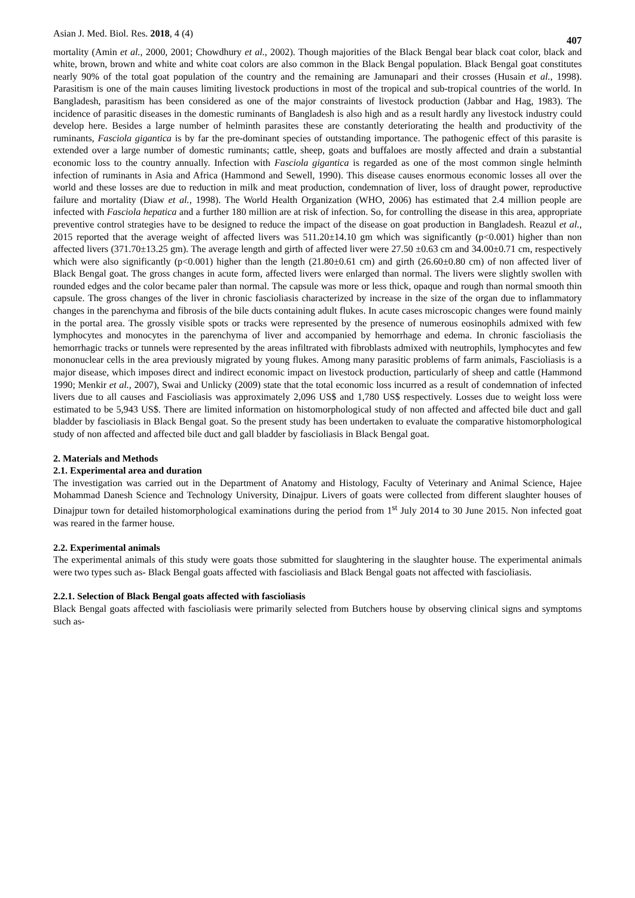Asian J. Med. Biol. Res. 2018, 4 (4) 407
mortality (Amin et al., 2000, 2001; Chowdhury et al., 2002). Though majorities of the Black Bengal bear black coat color, black and white, brown, brown and white and white coat colors are also common in the Black Bengal population. Black Bengal goat constitutes nearly 90% of the total goat population of the country and the remaining are Jamunapari and their crosses (Husain et al., 1998). Parasitism is one of the main causes limiting livestock productions in most of the tropical and sub-tropical countries of the world. In Bangladesh, parasitism has been considered as one of the major constraints of livestock production (Jabbar and Hag, 1983). The incidence of parasitic diseases in the domestic ruminants of Bangladesh is also high and as a result hardly any livestock industry could develop here. Besides a large number of helminth parasites these are constantly deteriorating the health and productivity of the ruminants, Fasciola gigantica is by far the pre-dominant species of outstanding importance. The pathogenic effect of this parasite is extended over a large number of domestic ruminants; cattle, sheep, goats and buffaloes are mostly affected and drain a substantial economic loss to the country annually. Infection with Fasciola gigantica is regarded as one of the most common single helminth infection of ruminants in Asia and Africa (Hammond and Sewell, 1990). This disease causes enormous economic losses all over the world and these losses are due to reduction in milk and meat production, condemnation of liver, loss of draught power, reproductive failure and mortality (Diaw et al., 1998). The World Health Organization (WHO, 2006) has estimated that 2.4 million people are infected with Fasciola hepatica and a further 180 million are at risk of infection. So, for controlling the disease in this area, appropriate preventive control strategies have to be designed to reduce the impact of the disease on goat production in Bangladesh. Reazul et al., 2015 reported that the average weight of affected livers was 511.20±14.10 gm which was significantly (p<0.001) higher than non affected livers (371.70±13.25 gm). The average length and girth of affected liver were 27.50 ±0.63 cm and 34.00±0.71 cm, respectively which were also significantly (p<0.001) higher than the length (21.80±0.61 cm) and girth (26.60±0.80 cm) of non affected liver of Black Bengal goat. The gross changes in acute form, affected livers were enlarged than normal. The livers were slightly swollen with rounded edges and the color became paler than normal. The capsule was more or less thick, opaque and rough than normal smooth thin capsule. The gross changes of the liver in chronic fascioliasis characterized by increase in the size of the organ due to inflammatory changes in the parenchyma and fibrosis of the bile ducts containing adult flukes. In acute cases microscopic changes were found mainly in the portal area. The grossly visible spots or tracks were represented by the presence of numerous eosinophils admixed with few lymphocytes and monocytes in the parenchyma of liver and accompanied by hemorrhage and edema. In chronic fascioliasis the hemorrhagic tracks or tunnels were represented by the areas infiltrated with fibroblasts admixed with neutrophils, lymphocytes and few mononuclear cells in the area previously migrated by young flukes. Among many parasitic problems of farm animals, Fascioliasis is a major disease, which imposes direct and indirect economic impact on livestock production, particularly of sheep and cattle (Hammond 1990; Menkir et al., 2007), Swai and Unlicky (2009) state that the total economic loss incurred as a result of condemnation of infected livers due to all causes and Fascioliasis was approximately 2,096 US$ and 1,780 US$ respectively. Losses due to weight loss were estimated to be 5,943 US$. There are limited information on histomorphological study of non affected and affected bile duct and gall bladder by fascioliasis in Black Bengal goat. So the present study has been undertaken to evaluate the comparative histomorphological study of non affected and affected bile duct and gall bladder by fascioliasis in Black Bengal goat.
2. Materials and Methods
2.1. Experimental area and duration
The investigation was carried out in the Department of Anatomy and Histology, Faculty of Veterinary and Animal Science, Hajee Mohammad Danesh Science and Technology University, Dinajpur. Livers of goats were collected from different slaughter houses of Dinajpur town for detailed histomorphological examinations during the period from 1<sup>st</sup> July 2014 to 30 June 2015. Non infected goat was reared in the farmer house.
2.2. Experimental animals
The experimental animals of this study were goats those submitted for slaughtering in the slaughter house. The experimental animals were two types such as- Black Bengal goats affected with fascioliasis and Black Bengal goats not affected with fascioliasis.
2.2.1. Selection of Black Bengal goats affected with fascioliasis
Black Bengal goats affected with fascioliasis were primarily selected from Butchers house by observing clinical signs and symptoms such as-